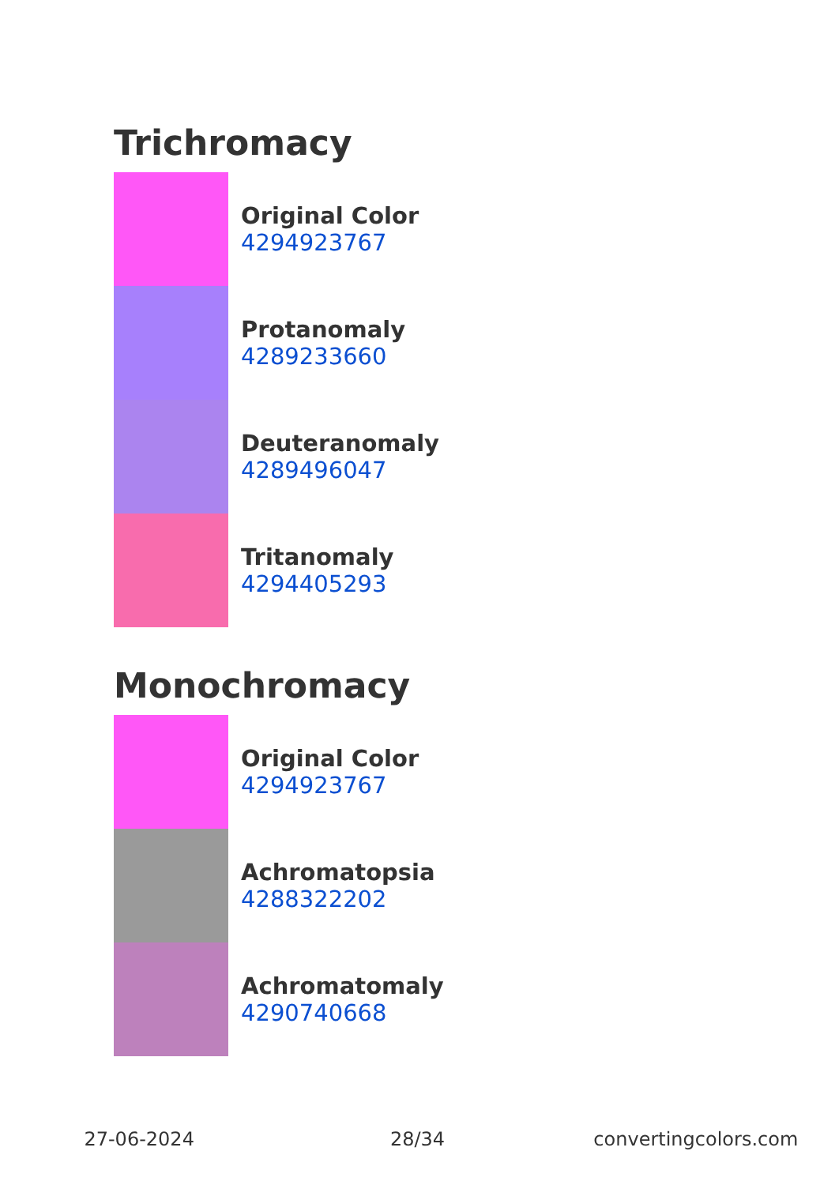Trichromacy
Original Color
4294923767
Protanomaly
4289233660
Deuteranomaly
4289496047
Tritanomaly
4294405293
Monochromacy
Original Color
4294923767
Achromatopsia
4288322202
Achromatomaly
4290740668
27-06-2024 28/34 convertingcolors.com